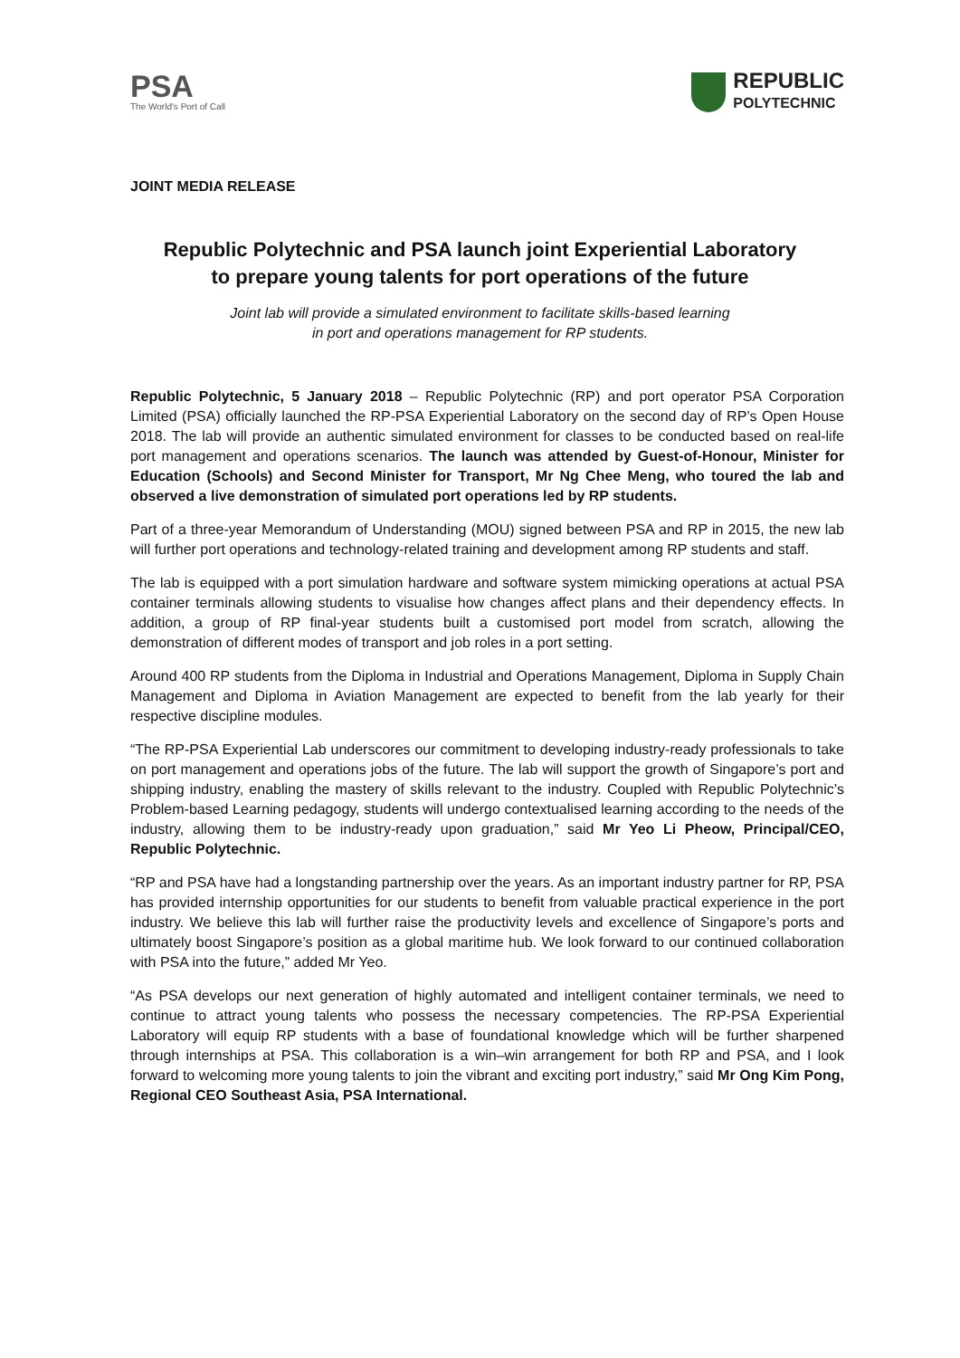PSA
The World's Port of Call
REPUBLIC
POLYTECHNIC
JOINT MEDIA RELEASE
Republic Polytechnic and PSA launch joint Experiential Laboratory
to prepare young talents for port operations of the future
Joint lab will provide a simulated environment to facilitate skills-based learning
in port and operations management for RP students.
Republic Polytechnic, 5 January 2018 – Republic Polytechnic (RP) and port operator PSA Corporation Limited (PSA) officially launched the RP-PSA Experiential Laboratory on the second day of RP’s Open House 2018. The lab will provide an authentic simulated environment for classes to be conducted based on real-life port management and operations scenarios. The launch was attended by Guest-of-Honour, Minister for Education (Schools) and Second Minister for Transport, Mr Ng Chee Meng, who toured the lab and observed a live demonstration of simulated port operations led by RP students.
Part of a three-year Memorandum of Understanding (MOU) signed between PSA and RP in 2015, the new lab will further port operations and technology-related training and development among RP students and staff.
The lab is equipped with a port simulation hardware and software system mimicking operations at actual PSA container terminals allowing students to visualise how changes affect plans and their dependency effects. In addition, a group of RP final-year students built a customised port model from scratch, allowing the demonstration of different modes of transport and job roles in a port setting.
Around 400 RP students from the Diploma in Industrial and Operations Management, Diploma in Supply Chain Management and Diploma in Aviation Management are expected to benefit from the lab yearly for their respective discipline modules.
“The RP-PSA Experiential Lab underscores our commitment to developing industry-ready professionals to take on port management and operations jobs of the future. The lab will support the growth of Singapore’s port and shipping industry, enabling the mastery of skills relevant to the industry. Coupled with Republic Polytechnic’s Problem-based Learning pedagogy, students will undergo contextualised learning according to the needs of the industry, allowing them to be industry-ready upon graduation,” said Mr Yeo Li Pheow, Principal/CEO, Republic Polytechnic.
“RP and PSA have had a longstanding partnership over the years. As an important industry partner for RP, PSA has provided internship opportunities for our students to benefit from valuable practical experience in the port industry. We believe this lab will further raise the productivity levels and excellence of Singapore’s ports and ultimately boost Singapore’s position as a global maritime hub. We look forward to our continued collaboration with PSA into the future,” added Mr Yeo.
“As PSA develops our next generation of highly automated and intelligent container terminals, we need to continue to attract young talents who possess the necessary competencies. The RP-PSA Experiential Laboratory will equip RP students with a base of foundational knowledge which will be further sharpened through internships at PSA. This collaboration is a win–win arrangement for both RP and PSA, and I look forward to welcoming more young talents to join the vibrant and exciting port industry,” said Mr Ong Kim Pong, Regional CEO Southeast Asia, PSA International.